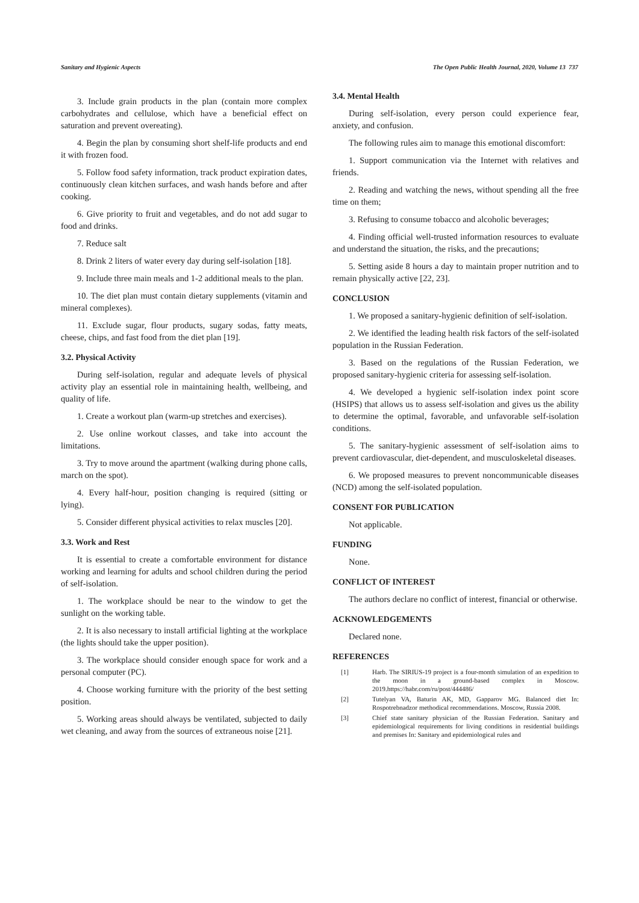Sanitary and Hygienic Aspects The Open Public Health Journal, 2020, Volume 13 737
3. Include grain products in the plan (contain more complex carbohydrates and cellulose, which have a beneficial effect on saturation and prevent overeating).
4. Begin the plan by consuming short shelf-life products and end it with frozen food.
5. Follow food safety information, track product expiration dates, continuously clean kitchen surfaces, and wash hands before and after cooking.
6. Give priority to fruit and vegetables, and do not add sugar to food and drinks.
7. Reduce salt
8. Drink 2 liters of water every day during self-isolation [18].
9. Include three main meals and 1-2 additional meals to the plan.
10. The diet plan must contain dietary supplements (vitamin and mineral complexes).
11. Exclude sugar, flour products, sugary sodas, fatty meats, cheese, chips, and fast food from the diet plan [19].
3.2. Physical Activity
During self-isolation, regular and adequate levels of physical activity play an essential role in maintaining health, wellbeing, and quality of life.
1. Create a workout plan (warm-up stretches and exercises).
2. Use online workout classes, and take into account the limitations.
3. Try to move around the apartment (walking during phone calls, march on the spot).
4. Every half-hour, position changing is required (sitting or lying).
5. Consider different physical activities to relax muscles [20].
3.3. Work and Rest
It is essential to create a comfortable environment for distance working and learning for adults and school children during the period of self-isolation.
1. The workplace should be near to the window to get the sunlight on the working table.
2. It is also necessary to install artificial lighting at the workplace (the lights should take the upper position).
3. The workplace should consider enough space for work and a personal computer (PC).
4. Choose working furniture with the priority of the best setting position.
5. Working areas should always be ventilated, subjected to daily wet cleaning, and away from the sources of extraneous noise [21].
3.4. Mental Health
During self-isolation, every person could experience fear, anxiety, and confusion.
The following rules aim to manage this emotional discomfort:
1. Support communication via the Internet with relatives and friends.
2. Reading and watching the news, without spending all the free time on them;
3. Refusing to consume tobacco and alcoholic beverages;
4. Finding official well-trusted information resources to evaluate and understand the situation, the risks, and the precautions;
5. Setting aside 8 hours a day to maintain proper nutrition and to remain physically active [22, 23].
CONCLUSION
1. We proposed a sanitary-hygienic definition of self-isolation.
2. We identified the leading health risk factors of the self-isolated population in the Russian Federation.
3. Based on the regulations of the Russian Federation, we proposed sanitary-hygienic criteria for assessing self-isolation.
4. We developed a hygienic self-isolation index point score (HSIPS) that allows us to assess self-isolation and gives us the ability to determine the optimal, favorable, and unfavorable self-isolation conditions.
5. The sanitary-hygienic assessment of self-isolation aims to prevent cardiovascular, diet-dependent, and musculoskeletal diseases.
6. We proposed measures to prevent noncommunicable diseases (NCD) among the self-isolated population.
CONSENT FOR PUBLICATION
Not applicable.
FUNDING
None.
CONFLICT OF INTEREST
The authors declare no conflict of interest, financial or otherwise.
ACKNOWLEDGEMENTS
Declared none.
REFERENCES
[1] Harb. The SIRIUS-19 project is a four-month simulation of an expedition to the moon in a ground-based complex in Moscow. 2019.https://habr.com/ru/post/444486/
[2] Tutelyan VA, Baturin AK, MD, Gapparov MG. Balanced diet In: Rospotrebnadzor methodical recommendations. Moscow, Russia 2008.
[3] Chief state sanitary physician of the Russian Federation. Sanitary and epidemiological requirements for living conditions in residential buildings and premises In: Sanitary and epidemiological rules and